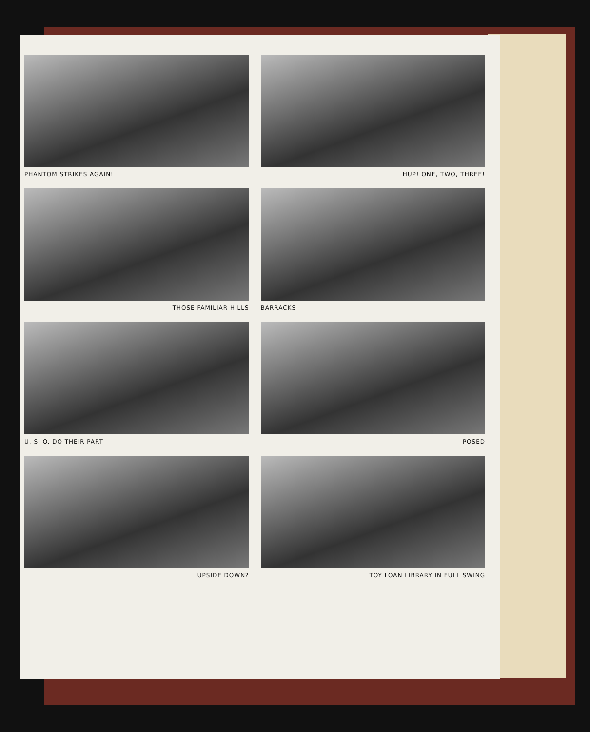PHANTOM STRIKES AGAIN!
HUP! ONE, TWO, THREE!
THOSE FAMILIAR HILLS
BARRACKS
U. S. O. DO THEIR PART
POSED
UPSIDE DOWN?
TOY LOAN LIBRARY IN FULL SWING